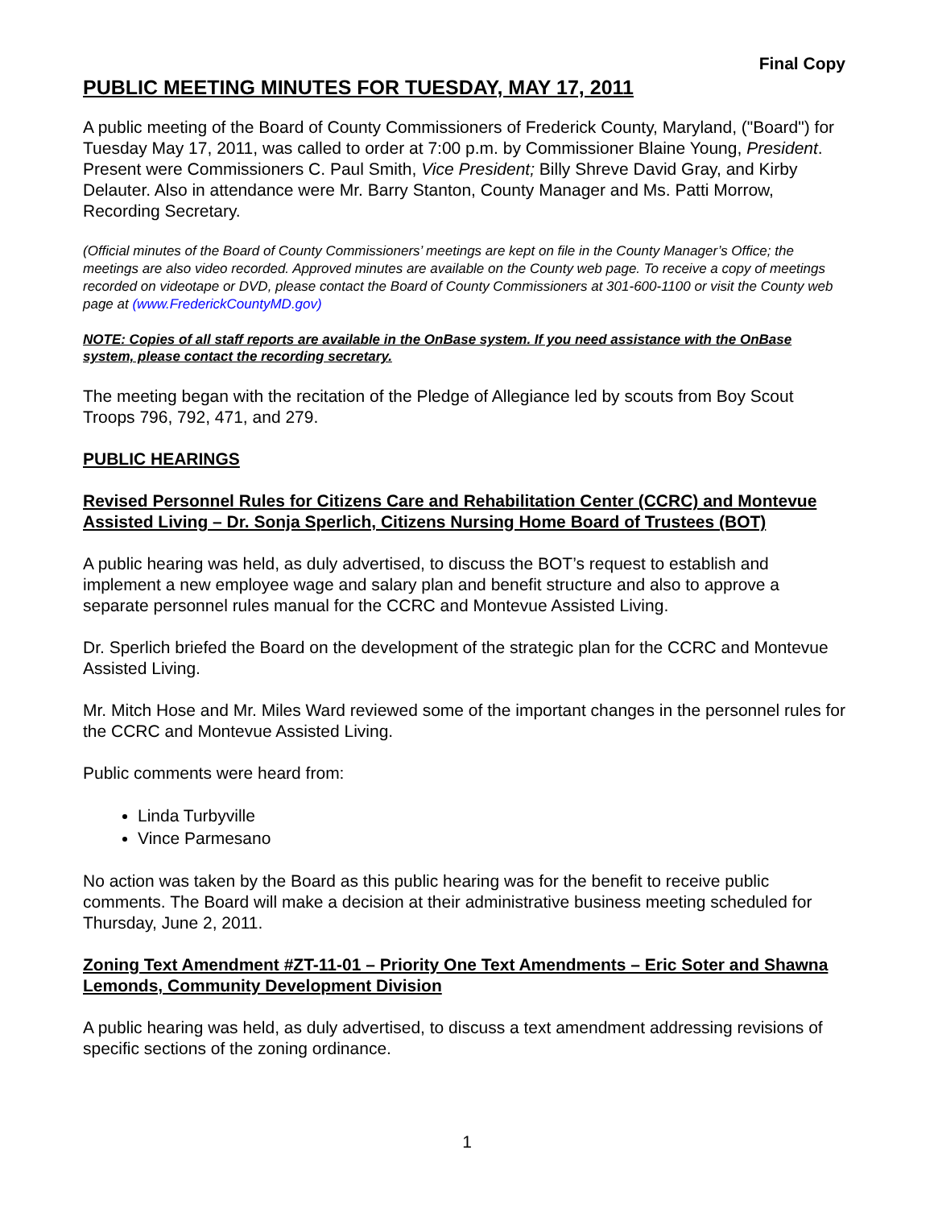Final Copy
PUBLIC MEETING MINUTES FOR TUESDAY, MAY 17, 2011
A public meeting of the Board of County Commissioners of Frederick County, Maryland, ("Board") for Tuesday May 17, 2011, was called to order at 7:00 p.m. by Commissioner Blaine Young, President. Present were Commissioners C. Paul Smith, Vice President; Billy Shreve David Gray, and Kirby Delauter. Also in attendance were Mr. Barry Stanton, County Manager and Ms. Patti Morrow, Recording Secretary.
(Official minutes of the Board of County Commissioners’ meetings are kept on file in the County Manager’s Office; the meetings are also video recorded. Approved minutes are available on the County web page. To receive a copy of meetings recorded on videotape or DVD, please contact the Board of County Commissioners at 301-600-1100 or visit the County web page at (www.FrederickCountyMD.gov)
NOTE: Copies of all staff reports are available in the OnBase system. If you need assistance with the OnBase system, please contact the recording secretary.
The meeting began with the recitation of the Pledge of Allegiance led by scouts from Boy Scout Troops 796, 792, 471, and 279.
PUBLIC HEARINGS
Revised Personnel Rules for Citizens Care and Rehabilitation Center (CCRC) and Montevue Assisted Living – Dr. Sonja Sperlich, Citizens Nursing Home Board of Trustees (BOT)
A public hearing was held, as duly advertised, to discuss the BOT’s request to establish and implement a new employee wage and salary plan and benefit structure and also to approve a separate personnel rules manual for the CCRC and Montevue Assisted Living.
Dr. Sperlich briefed the Board on the development of the strategic plan for the CCRC and Montevue Assisted Living.
Mr. Mitch Hose and Mr. Miles Ward reviewed some of the important changes in the personnel rules for the CCRC and Montevue Assisted Living.
Public comments were heard from:
Linda Turbyville
Vince Parmesano
No action was taken by the Board as this public hearing was for the benefit to receive public comments. The Board will make a decision at their administrative business meeting scheduled for Thursday, June 2, 2011.
Zoning Text Amendment #ZT-11-01 – Priority One Text Amendments – Eric Soter and Shawna Lemonds, Community Development Division
A public hearing was held, as duly advertised, to discuss a text amendment addressing revisions of specific sections of the zoning ordinance.
1